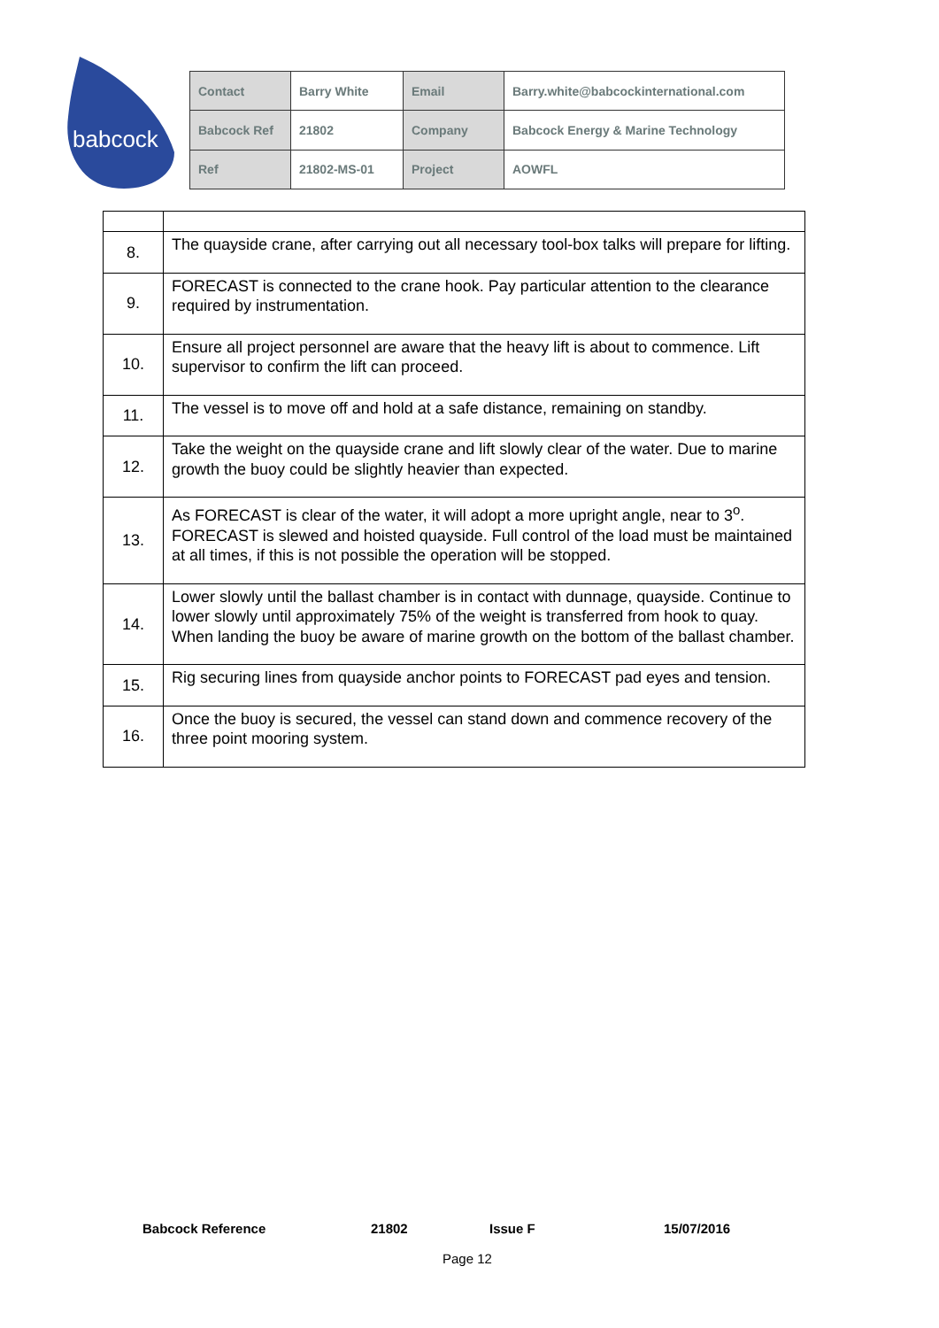babcock
| Contact | Barry White | Email | Barry.white@babcockinternational.com |
| Babcock Ref | 21802 | Company | Babcock Energy & Marine Technology |
| Ref | 21802-MS-01 | Project | AOWFL |
| 8. | The quayside crane, after carrying out all necessary tool-box talks will prepare for lifting. |
| 9. | FORECAST is connected to the crane hook. Pay particular attention to the clearance required by instrumentation. |
| 10. | Ensure all project personnel are aware that the heavy lift is about to commence. Lift supervisor to confirm the lift can proceed. |
| 11. | The vessel is to move off and hold at a safe distance, remaining on standby. |
| 12. | Take the weight on the quayside crane and lift slowly clear of the water. Due to marine growth the buoy could be slightly heavier than expected. |
| 13. | As FORECAST is clear of the water, it will adopt a more upright angle, near to 3<sup>o</sup>. FORECAST is slewed and hoisted quayside. Full control of the load must be maintained at all times, if this is not possible the operation will be stopped. |
| 14. | Lower slowly until the ballast chamber is in contact with dunnage, quayside. Continue to lower slowly until approximately 75% of the weight is transferred from hook to quay. When landing the buoy be aware of marine growth on the bottom of the ballast chamber. |
| 15. | Rig securing lines from quayside anchor points to FORECAST pad eyes and tension. |
| 16. | Once the buoy is secured, the vessel can stand down and commence recovery of the three point mooring system. |
Babcock Reference 21802 Issue F 15/07/2016
Page 12